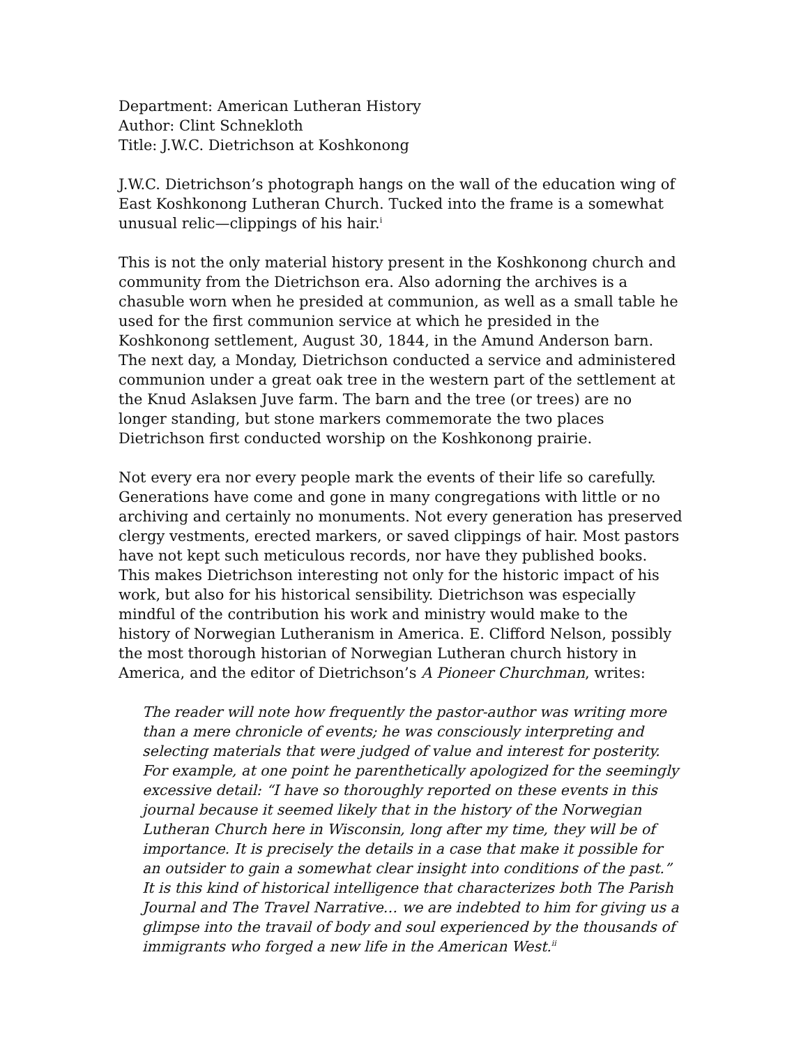Department: American Lutheran History
Author: Clint Schnekloth
Title: J.W.C. Dietrichson at Koshkonong
J.W.C. Dietrichson’s photograph hangs on the wall of the education wing of East Koshkonong Lutheran Church. Tucked into the frame is a somewhat unusual relic—clippings of his hair.<sup>i</sup>
This is not the only material history present in the Koshkonong church and community from the Dietrichson era. Also adorning the archives is a chasuble worn when he presided at communion, as well as a small table he used for the first communion service at which he presided in the Koshkonong settlement, August 30, 1844, in the Amund Anderson barn. The next day, a Monday, Dietrichson conducted a service and administered communion under a great oak tree in the western part of the settlement at the Knud Aslaksen Juve farm. The barn and the tree (or trees) are no longer standing, but stone markers commemorate the two places Dietrichson first conducted worship on the Koshkonong prairie.
Not every era nor every people mark the events of their life so carefully. Generations have come and gone in many congregations with little or no archiving and certainly no monuments. Not every generation has preserved clergy vestments, erected markers, or saved clippings of hair. Most pastors have not kept such meticulous records, nor have they published books.
This makes Dietrichson interesting not only for the historic impact of his work, but also for his historical sensibility. Dietrichson was especially mindful of the contribution his work and ministry would make to the history of Norwegian Lutheranism in America. E. Clifford Nelson, possibly the most thorough historian of Norwegian Lutheran church history in America, and the editor of Dietrichson’s A Pioneer Churchman, writes:
The reader will note how frequently the pastor-author was writing more than a mere chronicle of events; he was consciously interpreting and selecting materials that were judged of value and interest for posterity. For example, at one point he parenthetically apologized for the seemingly excessive detail: “I have so thoroughly reported on these events in this journal because it seemed likely that in the history of the Norwegian Lutheran Church here in Wisconsin, long after my time, they will be of importance. It is precisely the details in a case that make it possible for an outsider to gain a somewhat clear insight into conditions of the past.” It is this kind of historical intelligence that characterizes both The Parish Journal and The Travel Narrative… we are indebted to him for giving us a glimpse into the travail of body and soul experienced by the thousands of immigrants who forged a new life in the American West.<sup>ii</sup>